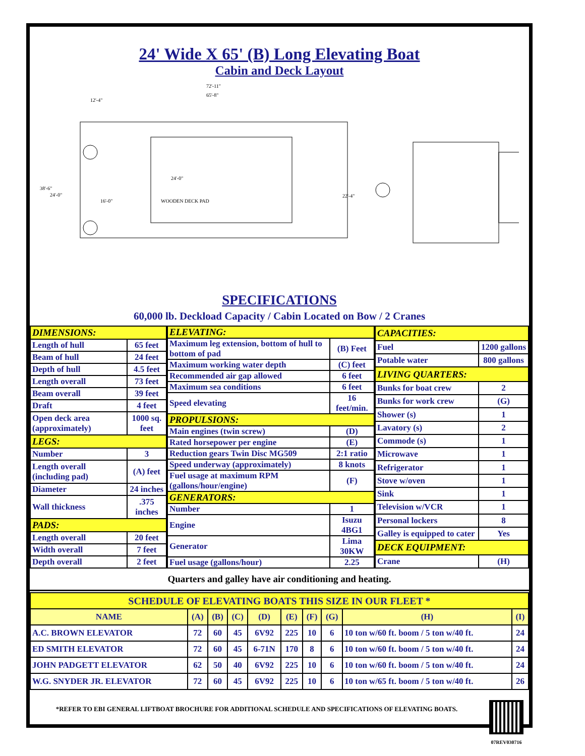24' Wide X 65' (B) Long Elevating Boat
Cabin and Deck Layout
WOODEN DECK PAD
72'-11"
65'-8"
12'-4"
24'-0"
22'-4"
38'-6"
24'-0"
16'-0"
SPECIFICATIONS
60,000 lb. Deckload Capacity / Cabin Located on Bow / 2 Cranes
| DIMENSIONS: | |
| Length of hull | 65 feet |
| Beam of hull | 24 feet |
| Depth of hull | 4.5 feet |
| Length overall | 73 feet |
| Beam overall | 39 feet |
| Draft | 4 feet |
| Open deck area (approximately) | 1000 sq. feet |
| LEGS: | |
| Number | 3 |
| Length overall (including pad) | (A) feet |
| Diameter | 24 inches |
| Wall thickness | .375 inches |
| PADS: | |
| Length overall | 20 feet |
| Width overall | 7 feet |
| Depth overall | 2 feet |
| ELEVATING: | |
| Maximum leg extension, bottom of hull to bottom of pad | (B) Feet |
| Maximum working water depth | (C) feet |
| Recommended air gap allowed | 6 feet |
| Maximum sea conditions | 6 feet |
| Speed elevating | 16 feet/min. |
| PROPULSIONS: | |
| Main engines (twin screw) | (D) |
| Rated horsepower per engine | (E) |
| Reduction gears Twin Disc MG509 | 2:1 ratio |
| Speed underway (approximately) | 8 knots |
| Fuel usage at maximum RPM (gallons/hour/engine) | (F) |
| GENERATORS: | |
| Number | 1 |
| Engine | Isuzu 4BG1 |
| Generator | Lima 30KW |
| Fuel usage (gallons/hour) | 2.25 |
| CAPACITIES: | |
| Fuel | 1200 gallons |
| Potable water | 800 gallons |
| LIVING QUARTERS: | |
| Bunks for boat crew | 2 |
| Bunks for work crew | (G) |
| Shower (s) | 1 |
| Lavatory (s) | 2 |
| Commode (s) | 1 |
| Microwave | 1 |
| Refrigerator | 1 |
| Stove w/oven | 1 |
| Sink | 1 |
| Television w/VCR | 1 |
| Personal lockers | 8 |
| Galley is equipped to cater | Yes |
| DECK EQUIPMENT: | |
| Crane | (H) |
Quarters and galley have air conditioning and heating.
| SCHEDULE OF ELEVATING BOATS THIS SIZE IN OUR FLEET * | | | | | | | | | |
| NAME | (A) | (B) | (C) | (D) | (E) | (F) | (G) | (H) | (I) |
| A.C. BROWN ELEVATOR | 72 | 60 | 45 | 6V92 | 225 | 10 | 6 | 10 ton w/60 ft. boom / 5 ton w/40 ft. | 24 |
| ED SMITH ELEVATOR | 72 | 60 | 45 | 6-71N | 170 | 8 | 6 | 10 ton w/60 ft. boom / 5 ton w/40 ft. | 24 |
| JOHN PADGETT ELEVATOR | 62 | 50 | 40 | 6V92 | 225 | 10 | 6 | 10 ton w/60 ft. boom / 5 ton w/40 ft. | 24 |
| W.G. SNYDER JR. ELEVATOR | 72 | 60 | 45 | 6V92 | 225 | 10 | 6 | 10 ton w/65 ft. boom / 5 ton w/40 ft. | 26 |
*REFER TO EBI GENERAL LIFTBOAT BROCHURE FOR ADDITIONAL SCHEDULE AND SPECIFICATIONS OF ELEVATING BOATS.
07REV030716